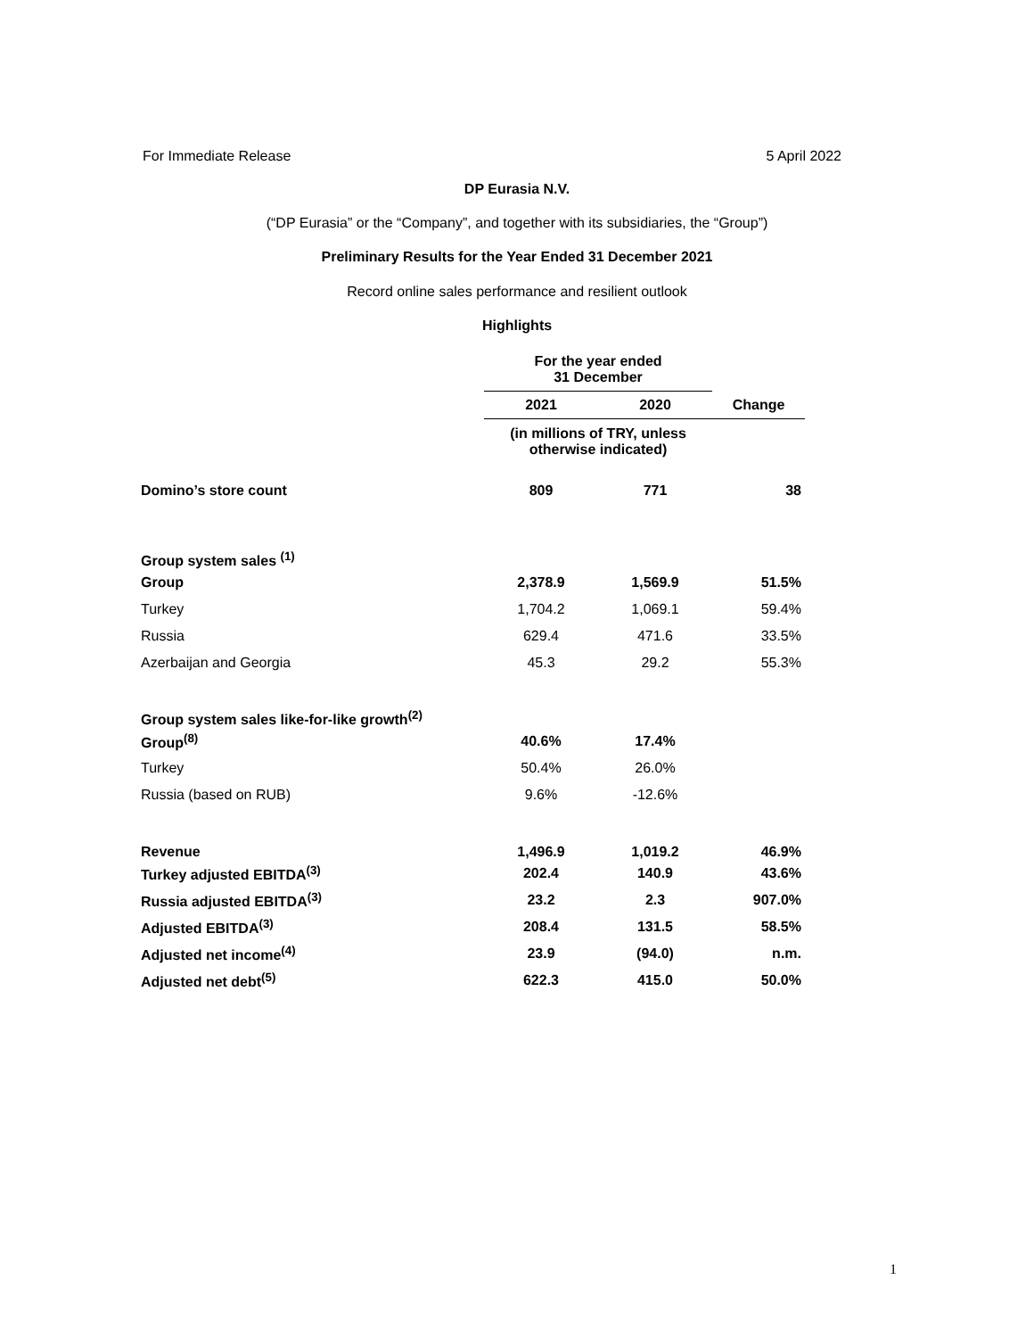For Immediate Release 5 April 2022
DP Eurasia N.V.
(“DP Eurasia” or the “Company”, and together with its subsidiaries, the “Group”)
Preliminary Results for the Year Ended 31 December 2021
Record online sales performance and resilient outlook
Highlights
| | For the year ended 31 December | | |
| --- | --- | --- | --- |
| | 2021 | 2020 | Change |
| | (in millions of TRY, unless otherwise indicated) | | |
| Domino’s store count | 809 | 771 | 38 |
| Group system sales <sup>(1)</sup> | | | |
| Group | 2,378.9 | 1,569.9 | 51.5% |
| Turkey | 1,704.2 | 1,069.1 | 59.4% |
| Russia | 629.4 | 471.6 | 33.5% |
| Azerbaijan and Georgia | 45.3 | 29.2 | 55.3% |
| Group system sales like-for-like growth<sup>(2)</sup> | | | |
| Group<sup>(8)</sup> | 40.6% | 17.4% | |
| Turkey | 50.4% | 26.0% | |
| Russia (based on RUB) | 9.6% | -12.6% | |
| Revenue | 1,496.9 | 1,019.2 | 46.9% |
| Turkey adjusted EBITDA<sup>(3)</sup> | 202.4 | 140.9 | 43.6% |
| Russia adjusted EBITDA<sup>(3)</sup> | 23.2 | 2.3 | 907.0% |
| Adjusted EBITDA<sup>(3)</sup> | 208.4 | 131.5 | 58.5% |
| Adjusted net income<sup>(4)</sup> | 23.9 | (94.0) | n.m. |
| Adjusted net debt<sup>(5)</sup> | 622.3 | 415.0 | 50.0% |
1